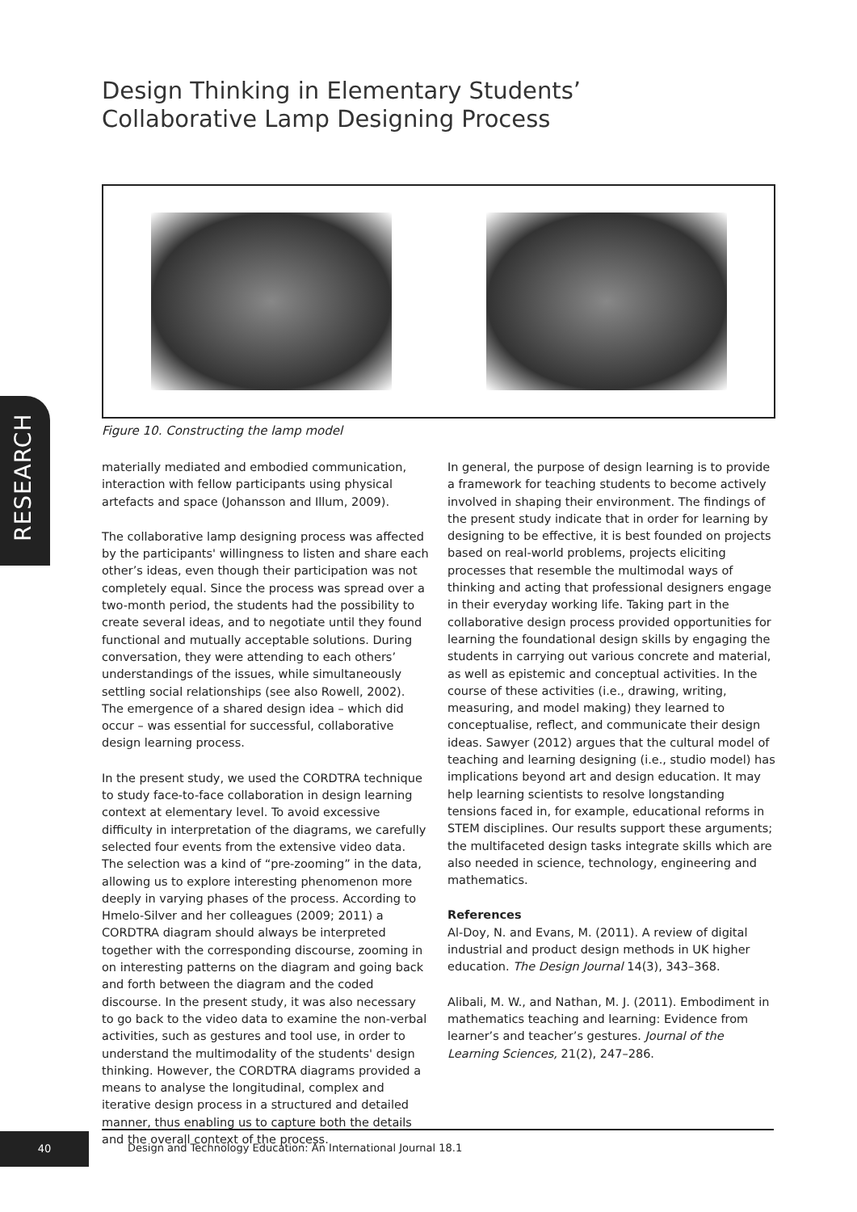Design Thinking in Elementary Students’ Collaborative Lamp Designing Process
Figure 10. Constructing the lamp model
RESEARCH
materially mediated and embodied communication, interaction with fellow participants using physical artefacts and space (Johansson and Illum, 2009).
The collaborative lamp designing process was affected by the participants' willingness to listen and share each other’s ideas, even though their participation was not completely equal. Since the process was spread over a two-month period, the students had the possibility to create several ideas, and to negotiate until they found functional and mutually acceptable solutions. During conversation, they were attending to each others’ understandings of the issues, while simultaneously settling social relationships (see also Rowell, 2002). The emergence of a shared design idea – which did occur – was essential for successful, collaborative design learning process.
In the present study, we used the CORDTRA technique to study face-to-face collaboration in design learning context at elementary level. To avoid excessive difficulty in interpretation of the diagrams, we carefully selected four events from the extensive video data. The selection was a kind of “pre-zooming” in the data, allowing us to explore interesting phenomenon more deeply in varying phases of the process. According to Hmelo-Silver and her colleagues (2009; 2011) a CORDTRA diagram should always be interpreted together with the corresponding discourse, zooming in on interesting patterns on the diagram and going back and forth between the diagram and the coded discourse. In the present study, it was also necessary to go back to the video data to examine the non-verbal activities, such as gestures and tool use, in order to understand the multimodality of the students' design thinking. However, the CORDTRA diagrams provided a means to analyse the longitudinal, complex and iterative design process in a structured and detailed manner, thus enabling us to capture both the details and the overall context of the process.
In general, the purpose of design learning is to provide a framework for teaching students to become actively involved in shaping their environment. The findings of the present study indicate that in order for learning by designing to be effective, it is best founded on projects based on real-world problems, projects eliciting processes that resemble the multimodal ways of thinking and acting that professional designers engage in their everyday working life. Taking part in the collaborative design process provided opportunities for learning the foundational design skills by engaging the students in carrying out various concrete and material, as well as epistemic and conceptual activities. In the course of these activities (i.e., drawing, writing, measuring, and model making) they learned to conceptualise, reflect, and communicate their design ideas. Sawyer (2012) argues that the cultural model of teaching and learning designing (i.e., studio model) has implications beyond art and design education. It may help learning scientists to resolve longstanding tensions faced in, for example, educational reforms in STEM disciplines. Our results support these arguments; the multifaceted design tasks integrate skills which are also needed in science, technology, engineering and mathematics.
References
Al-Doy, N. and Evans, M. (2011). A review of digital industrial and product design methods in UK higher education. The Design Journal 14(3), 343–368.
Alibali, M. W., and Nathan, M. J. (2011). Embodiment in mathematics teaching and learning: Evidence from learner’s and teacher’s gestures. Journal of the Learning Sciences, 21(2), 247–286.
40
Design and Technology Education: An International Journal 18.1